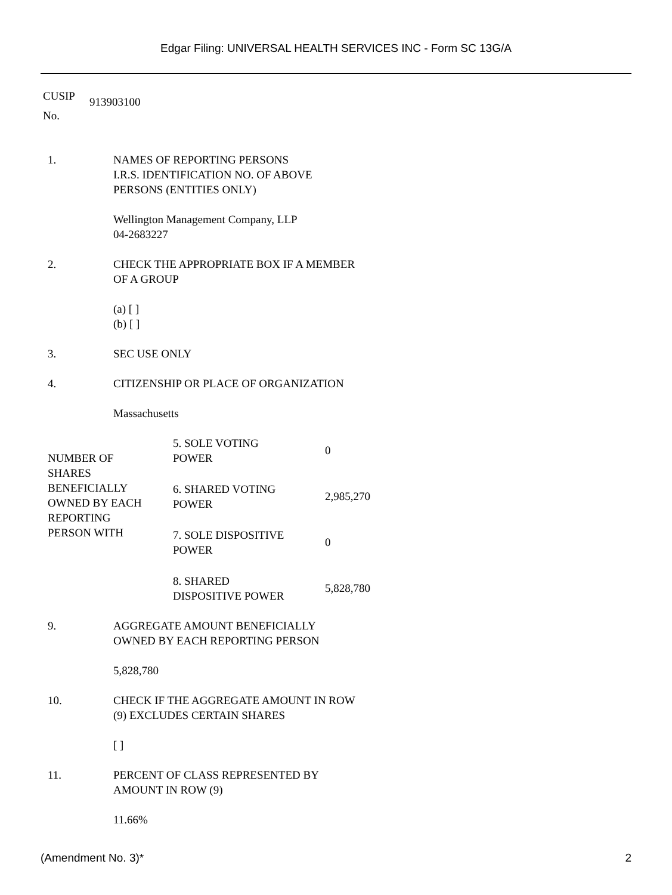Edgar Filing: UNIVERSAL HEALTH SERVICES INC - Form SC 13G/A
| CUSIP No. | 913903100 |
| 1. | NAMES OF REPORTING PERSONS I.R.S. IDENTIFICATION NO. OF ABOVE PERSONS (ENTITIES ONLY) |
| | Wellington Management Company, LLP 04-2683227 |
| 2. | CHECK THE APPROPRIATE BOX IF A MEMBER OF A GROUP |
| | (a) [ ] (b) [ ] |
| 3. | SEC USE ONLY |
| 4. | CITIZENSHIP OR PLACE OF ORGANIZATION |
| | Massachusetts |
| NUMBER OF SHARES BENEFICIALLY OWNED BY EACH REPORTING PERSON WITH | 5. SOLE VOTING POWER | 0 |
| | 6. SHARED VOTING POWER | 2,985,270 |
| | 7. SOLE DISPOSITIVE POWER | 0 |
| | 8. SHARED DISPOSITIVE POWER | 5,828,780 |
| 9. | AGGREGATE AMOUNT BENEFICIALLY OWNED BY EACH REPORTING PERSON |
| | 5,828,780 |
| 10. | CHECK IF THE AGGREGATE AMOUNT IN ROW (9) EXCLUDES CERTAIN SHARES |
| | [ ] |
| 11. | PERCENT OF CLASS REPRESENTED BY AMOUNT IN ROW (9) |
| | 11.66% |
(Amendment No. 3)* 2